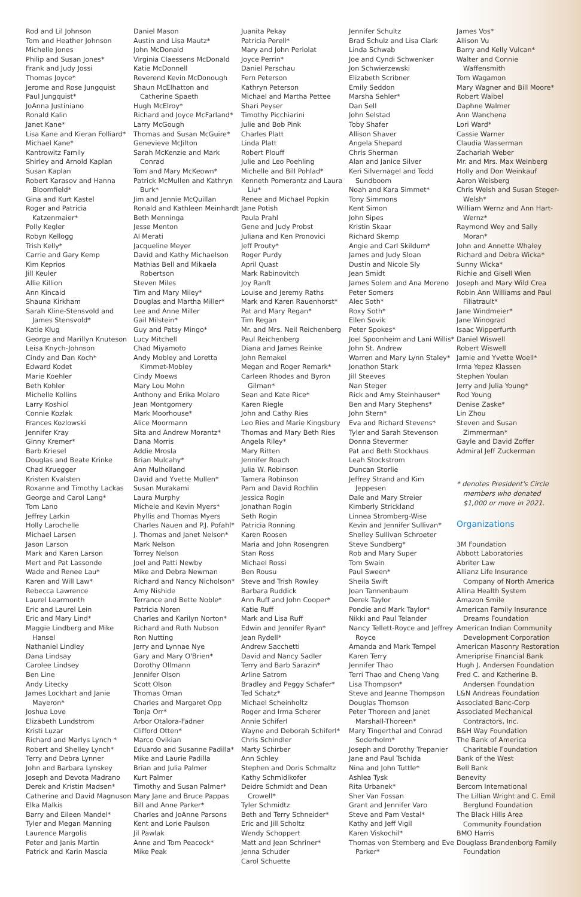Rod and Lil Johnson
Tom and Heather Johnson
Michelle Jones
Philip and Susan Jones*
Frank and Judy Jossi
Thomas Joyce*
Jerome and Rose Jungquist
Paul Jungquist*
JoAnna Justiniano
Ronald Kalin
Janet Kane*
Lisa Kane and Kieran Folliard*
Michael Kane*
Kantrowitz Family
Shirley and Arnold Kaplan
Susan Kaplan
Robert Karasov and Hanna Bloomfield*
Gina and Kurt Kastel
Roger and Patricia Katzenmaier*
Polly Kegler
Robyn Kellogg
Trish Kelly*
Carrie and Gary Kemp
Kim Keprios
Jill Keuler
Allie Killion
Ann Kincaid
Shauna Kirkham
Sarah Kline-Stensvold and James Stensvold*
Katie Klug
George and Marillyn Knuteson
Leisa Knych-Johnson
Cindy and Dan Koch*
Edward Kodet
Marie Koehler
Beth Kohler
Michelle Kollins
Larry Koshiol
Connie Kozlak
Frances Kozlowski
Jennifer Kray
Ginny Kremer*
Barb Kriesel
Douglas and Beate Krinke
Chad Kruegger
Kristen Kvalsten
Roxanne and Timothy Lackas
George and Carol Lang*
Tom Lano
Jeffrey Larkin
Holly Larochelle
Michael Larsen
Jason Larson
Mark and Karen Larson
Mert and Pat Lassonde
Wade and Renee Lau*
Karen and Will Law*
Rebecca Lawrence
Laurel Learmonth
Eric and Laurel Lein
Eric and Mary Lind*
Maggie Lindberg and Mike Hansel
Nathaniel Lindley
Dana Lindsay
Carolee Lindsey
Ben Line
Andy Litecky
James Lockhart and Janie Mayeron*
Joshua Love
Elizabeth Lundstrom
Kristi Luzar
Richard and Marlys Lynch *
Robert and Shelley Lynch*
Terry and Debra Lynner
John and Barbara Lynskey
Joseph and Devota Madrano
Derek and Kristin Madsen*
Catherine and David Magnuson
Elka Malkis
Barry and Eileen Mandel*
Tyler and Megan Manning
Laurence Margolis
Peter and Janis Martin
Patrick and Karin Mascia
Daniel Mason
Austin and Lisa Mautz*
John McDonald
Virginia Claessens McDonald
Katie McDonnell
Reverend Kevin McDonough
Shaun McElhatton and Catherine Spaeth
Hugh McElroy*
Richard and Joyce McFarland*
Larry McGough
Thomas and Susan McGuire*
Genevieve McJilton
Sarah McKenzie and Mark Conrad
Tom and Mary McKeown*
Patrick McMullen and Kathryn Burk*
Jim and Jennie McQuillan
Ronald and Kathleen Meinhardt
Beth Menninga
Jesse Menton
Al Merati
Jacqueline Meyer
David and Kathy Michaelson
Mathias Bell and Mikaela Robertson
Steven Miles
Tim and Mary Miley*
Douglas and Martha Miller*
Lee and Anne Miller
Gail Milstein*
Guy and Patsy Mingo*
Lucy Mitchell
Chad Miyamoto
Andy Mobley and Loretta Kimmet-Mobley
Cindy Moews
Mary Lou Mohn
Anthony and Erika Molaro
Jean Montgomery
Mark Moorhouse*
Alice Moormann
Sita and Andrew Morantz*
Dana Morris
Addie Mrosla
Brian Mulcahy*
Ann Mulholland
David and Yvette Mullen*
Susan Murakami
Laura Murphy
Michele and Kevin Myers*
Phyllis and Thomas Myers
Charles Nauen and P.J. Pofahl*
J. Thomas and Janet Nelson*
Mark Nelson
Torrey Nelson
Joel and Patti Newby
Mike and Debra Newman
Richard and Nancy Nicholson*
Amy Nishide
Terrance and Bette Noble*
Patricia Noren
Charles and Karilyn Norton*
Richard and Ruth Nubson
Ron Nutting
Jerry and Lynnae Nye
Gary and Mary O'Brien*
Dorothy Ollmann
Jennifer Olson
Scott Olson
Thomas Oman
Charles and Margaret Opp
Tonja Orr*
Arbor Otalora-Fadner
Clifford Otten*
Marco Ovikian
Eduardo and Susanne Padilla*
Mike and Laurie Padilla
Brian and Julia Palmer
Kurt Palmer
Timothy and Susan Palmer*
Mary Jane and Bruce Pappas
Bill and Anne Parker*
Charles and JoAnne Parsons
Kent and Lorie Paulson
Jil Pawlak
Anne and Tom Peacock*
Mike Peak
Juanita Pekay
Patricia Perell*
Mary and John Periolat
Joyce Perrin*
Daniel Perschau
Fern Peterson
Kathryn Peterson
Michael and Martha Pettee
Shari Peyser
Timothy Picchiarini
Julie and Bob Pink
Charles Platt
Linda Platt
Robert Plouff
Julie and Leo Poehling
Michelle and Bill Pohlad*
Kenneth Pomerantz and Laura Liu*
Renee and Michael Popkin
Jane Potish
Paula Prahl
Gene and Judy Probst
Juliana and Ken Pronovici
Jeff Prouty*
Roger Purdy
April Quast
Mark Rabinovitch
Joy Ranft
Louise and Jeremy Raths
Mark and Karen Rauenhorst*
Pat and Mary Regan*
Tim Regan
Mr. and Mrs. Neil Reichenberg
Paul Reichenberg
Diana and James Reinke
John Remakel
Megan and Roger Remark*
Carleen Rhodes and Byron Gilman*
Sean and Kate Rice*
Karen Riegle
John and Cathy Ries
Leo Ries and Marie Kingsbury
Thomas and Mary Beth Ries
Angela Riley*
Mary Ritten
Jennifer Roach
Julia W. Robinson
Tamera Robinson
Pam and David Rochlin
Jessica Rogin
Jonathan Rogin
Seth Rogin
Patricia Ronning
Karen Roosen
Maria and John Rosengren
Stan Ross
Michael Rossi
Ben Rousu
Steve and Trish Rowley
Barbara Ruddick
Ann Ruff and John Cooper*
Katie Ruff
Mark and Lisa Ruff
Edwin and Jennifer Ryan*
Jean Rydell*
Andrew Sacchetti
David and Nancy Sadler
Terry and Barb Sarazin*
Arline Satrom
Bradley and Peggy Schafer*
Ted Schatz*
Michael Scheinholtz
Roger and Irma Scherer
Annie Schiferl
Wayne and Deborah Schiferl*
Chris Schindler
Marty Schirber
Ann Schley
Stephen and Doris Schmaltz
Kathy Schmidlkofer
Deidre Schmidt and Dean Crowell*
Tyler Schmidtz
Beth and Terry Schneider*
Eric and Jill Scholtz
Wendy Schoppert
Matt and Jean Schriner*
Jenna Schuder
Carol Schuette
Jennifer Schultz
Brad Schulz and Lisa Clark
Linda Schwab
Joe and Cyndi Schwenker
Jon Schwierzewski
Elizabeth Scribner
Emily Seddon
Marsha Sehler*
Dan Sell
John Selstad
Toby Shafer
Allison Shaver
Angela Shepard
Chris Sherman
Alan and Janice Silver
Keri Silvernagel and Todd Sundboom
Noah and Kara Simmet*
Tony Simmons
Kent Simon
John Sipes
Kristin Skaar
Richard Skemp
Angie and Carl Skildum*
James and Judy Sloan
Dustin and Nicole Sly
Jean Smidt
James Solem and Ana Moreno
Peter Somers
Alec Soth*
Roxy Soth*
Ellen Sovik
Peter Spokes*
Joel Spoonheim and Lani Willis*
John St. Andrew
Warren and Mary Lynn Staley*
Jonathon Stark
Jill Steeves
Nan Steger
Rick and Amy Steinhauser*
Ben and Mary Stephens*
John Stern*
Eva and Richard Stevens*
Tyler and Sarah Stevenson
Donna Stevermer
Pat and Beth Stockhaus
Leah Stockstrom
Duncan Storlie
Jeffrey Strand and Kim Jeppesen
Dale and Mary Streier
Kimberly Strickland
Linnea Stromberg-Wise
Kevin and Jennifer Sullivan*
Shelley Sullivan Schroeter
Steve Sundberg*
Rob and Mary Super
Tom Swain
Paul Sween*
Sheila Swift
Joan Tannenbaum
Derek Taylor
Pondie and Mark Taylor*
Nikki and Paul Telander
Nancy Tellett-Royce and Jeffrey Royce
Amanda and Mark Tempel
Karen Terry
Jennifer Thao
Terri Thao and Cheng Vang
Lisa Thompson*
Steve and Jeanne Thompson
Douglas Thomson
Peter Thoreen and Janet Marshall-Thoreen*
Mary Tingerthal and Conrad Soderholm*
Joseph and Dorothy Trepanier
Jane and Paul Tschida
Nina and John Tuttle*
Ashlea Tysk
Rita Urbanek*
Sher Van Fossan
Grant and Jennifer Varo
Steve and Pam Vestal*
Kathy and Jeff Vigil
Karen Viskochil*
Thomas von Sternberg and Eve Parker*
James Vos*
Allison Vu
Barry and Kelly Vulcan*
Walter and Connie Waffensmith
Tom Wagamon
Mary Wagner and Bill Moore*
Robert Waibel
Daphne Walmer
Ann Wanchena
Lori Ward*
Cassie Warner
Claudia Wasserman
Zachariah Weber
Mr. and Mrs. Max Weinberg
Holly and Don Weinkauf
Aaron Weisberg
Chris Welsh and Susan Steger-Welsh*
William Wernz and Ann Hart-Wernz*
Raymond Wey and Sally Moran*
John and Annette Whaley
Richard and Debra Wicka*
Sunny Wicka*
Richie and Gisell Wien
Joseph and Mary Wild Crea
Robin Ann Williams and Paul Filiatrault*
Jane Windmeier*
Jane Winograd
Isaac Wipperfurth
Daniel Wiswell
Robert Wiswell
Jamie and Yvette Woell*
Irma Yepez Klassen
Stephen Youlan
Jerry and Julia Young*
Rod Young
Denise Zaske*
Lin Zhou
Steven and Susan Zimmerman*
Gayle and David Zoffer
Admiral Jeff Zuckerman
* denotes President's Circle members who donated $1,000 or more in 2021.
Organizations
3M Foundation
Abbott Laboratories
Abriter Law
Allianz Life Insurance Company of North America
Allina Health System
Amazon Smile
American Family Insurance Dreams Foundation
American Indian Community Development Corporation
American Masonry Restoration
Ameriprise Financial Bank
Hugh J. Andersen Foundation
Fred C. and Katherine B. Andersen Foundation
L&N Andreas Foundation
Associated Banc-Corp
Associated Mechanical Contractors, Inc.
B&H Way Foundation
The Bank of America Charitable Foundation
Bank of the West
Bell Bank
Benevity
Bercom International
The Lillian Wright and C. Emil Berglund Foundation
The Black Hills Area Community Foundation
BMO Harris
Douglass Brandenborg Family Foundation